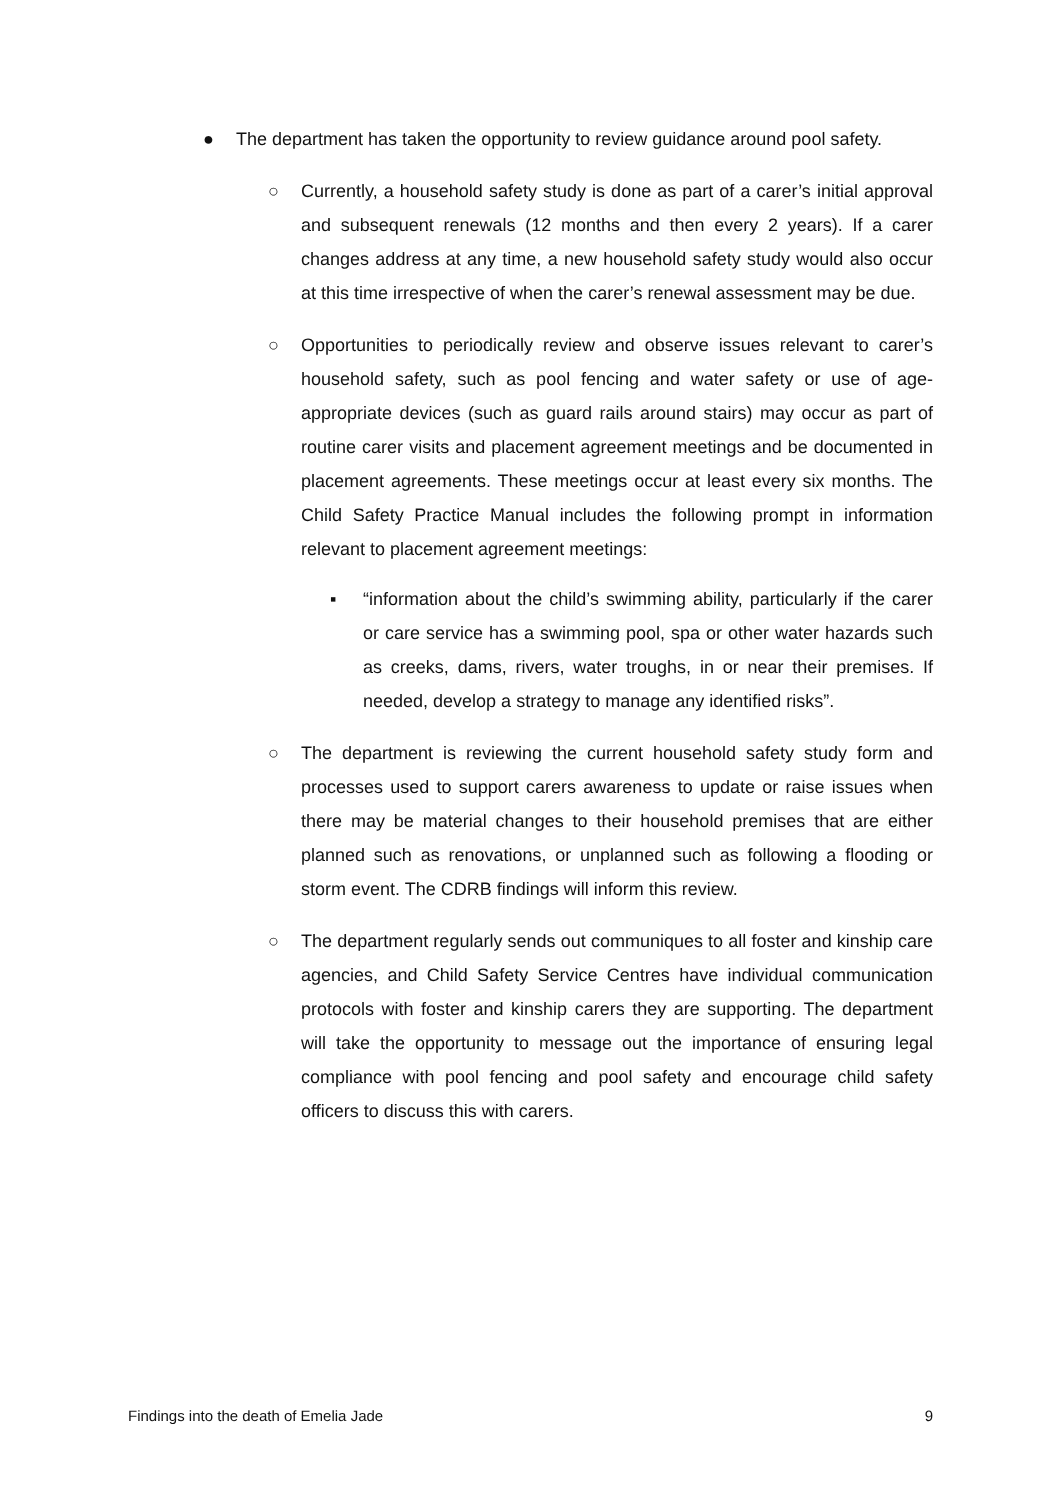● The department has taken the opportunity to review guidance around pool safety.
○ Currently, a household safety study is done as part of a carer’s initial approval and subsequent renewals (12 months and then every 2 years). If a carer changes address at any time, a new household safety study would also occur at this time irrespective of when the carer’s renewal assessment may be due.
○ Opportunities to periodically review and observe issues relevant to carer’s household safety, such as pool fencing and water safety or use of age-appropriate devices (such as guard rails around stairs) may occur as part of routine carer visits and placement agreement meetings and be documented in placement agreements. These meetings occur at least every six months. The Child Safety Practice Manual includes the following prompt in information relevant to placement agreement meetings:
▪ “information about the child’s swimming ability, particularly if the carer or care service has a swimming pool, spa or other water hazards such as creeks, dams, rivers, water troughs, in or near their premises. If needed, develop a strategy to manage any identified risks”.
○ The department is reviewing the current household safety study form and processes used to support carers awareness to update or raise issues when there may be material changes to their household premises that are either planned such as renovations, or unplanned such as following a flooding or storm event. The CDRB findings will inform this review.
○ The department regularly sends out communiques to all foster and kinship care agencies, and Child Safety Service Centres have individual communication protocols with foster and kinship carers they are supporting. The department will take the opportunity to message out the importance of ensuring legal compliance with pool fencing and pool safety and encourage child safety officers to discuss this with carers.
Findings into the death of Emelia Jade 9